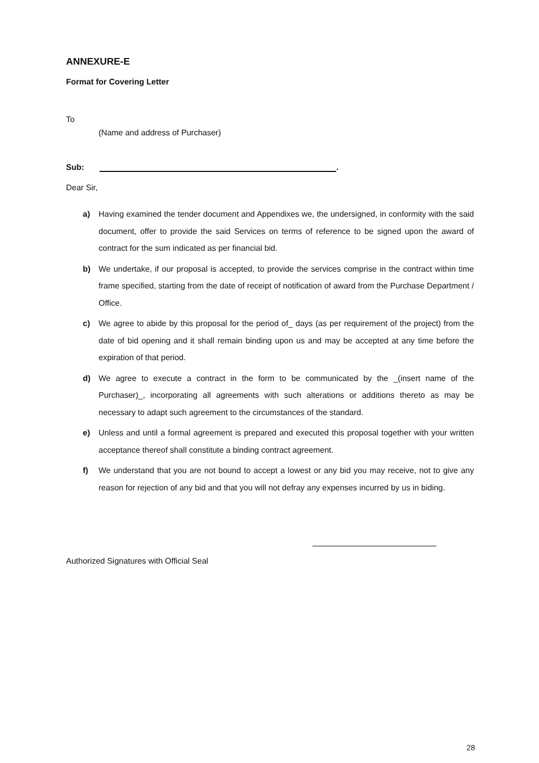ANNEXURE-E
Format for Covering Letter
To
(Name and address of Purchaser)
Sub: .
Dear Sir,
a) Having examined the tender document and Appendixes we, the undersigned, in conformity with the said document, offer to provide the said Services on terms of reference to be signed upon the award of contract for the sum indicated as per financial bid.
b) We undertake, if our proposal is accepted, to provide the services comprise in the contract within time frame specified, starting from the date of receipt of notification of award from the Purchase Department / Office.
c) We agree to abide by this proposal for the period of_ days (as per requirement of the project) from the date of bid opening and it shall remain binding upon us and may be accepted at any time before the expiration of that period.
d) We agree to execute a contract in the form to be communicated by the _(insert name of the Purchaser)_, incorporating all agreements with such alterations or additions thereto as may be necessary to adapt such agreement to the circumstances of the standard.
e) Unless and until a formal agreement is prepared and executed this proposal together with your written acceptance thereof shall constitute a binding contract agreement.
f) We understand that you are not bound to accept a lowest or any bid you may receive, not to give any reason for rejection of any bid and that you will not defray any expenses incurred by us in biding.
Authorized Signatures with Official Seal
28